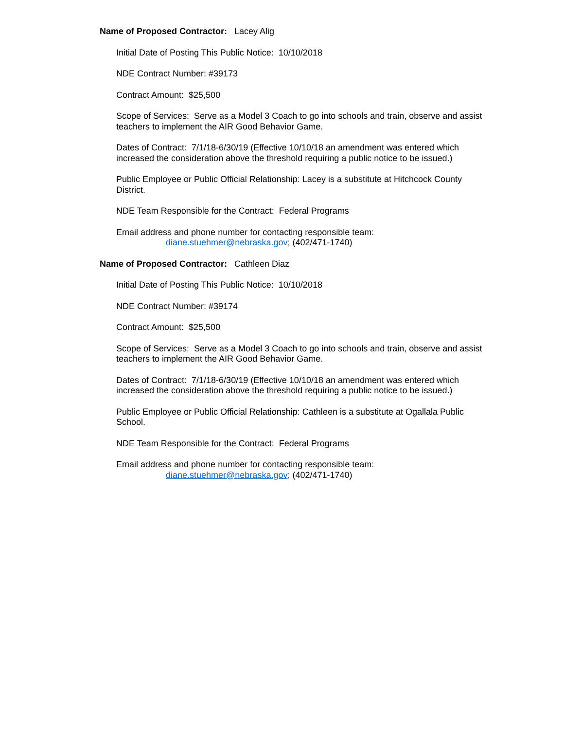Name of Proposed Contractor: Lacey Alig
Initial Date of Posting This Public Notice: 10/10/2018
NDE Contract Number: #39173
Contract Amount: $25,500
Scope of Services: Serve as a Model 3 Coach to go into schools and train, observe and assist teachers to implement the AIR Good Behavior Game.
Dates of Contract: 7/1/18-6/30/19 (Effective 10/10/18 an amendment was entered which increased the consideration above the threshold requiring a public notice to be issued.)
Public Employee or Public Official Relationship: Lacey is a substitute at Hitchcock County District.
NDE Team Responsible for the Contract: Federal Programs
Email address and phone number for contacting responsible team:
diane.stuehmer@nebraska.gov; (402/471-1740)
Name of Proposed Contractor: Cathleen Diaz
Initial Date of Posting This Public Notice: 10/10/2018
NDE Contract Number: #39174
Contract Amount: $25,500
Scope of Services: Serve as a Model 3 Coach to go into schools and train, observe and assist teachers to implement the AIR Good Behavior Game.
Dates of Contract: 7/1/18-6/30/19 (Effective 10/10/18 an amendment was entered which increased the consideration above the threshold requiring a public notice to be issued.)
Public Employee or Public Official Relationship: Cathleen is a substitute at Ogallala Public School.
NDE Team Responsible for the Contract: Federal Programs
Email address and phone number for contacting responsible team:
diane.stuehmer@nebraska.gov; (402/471-1740)